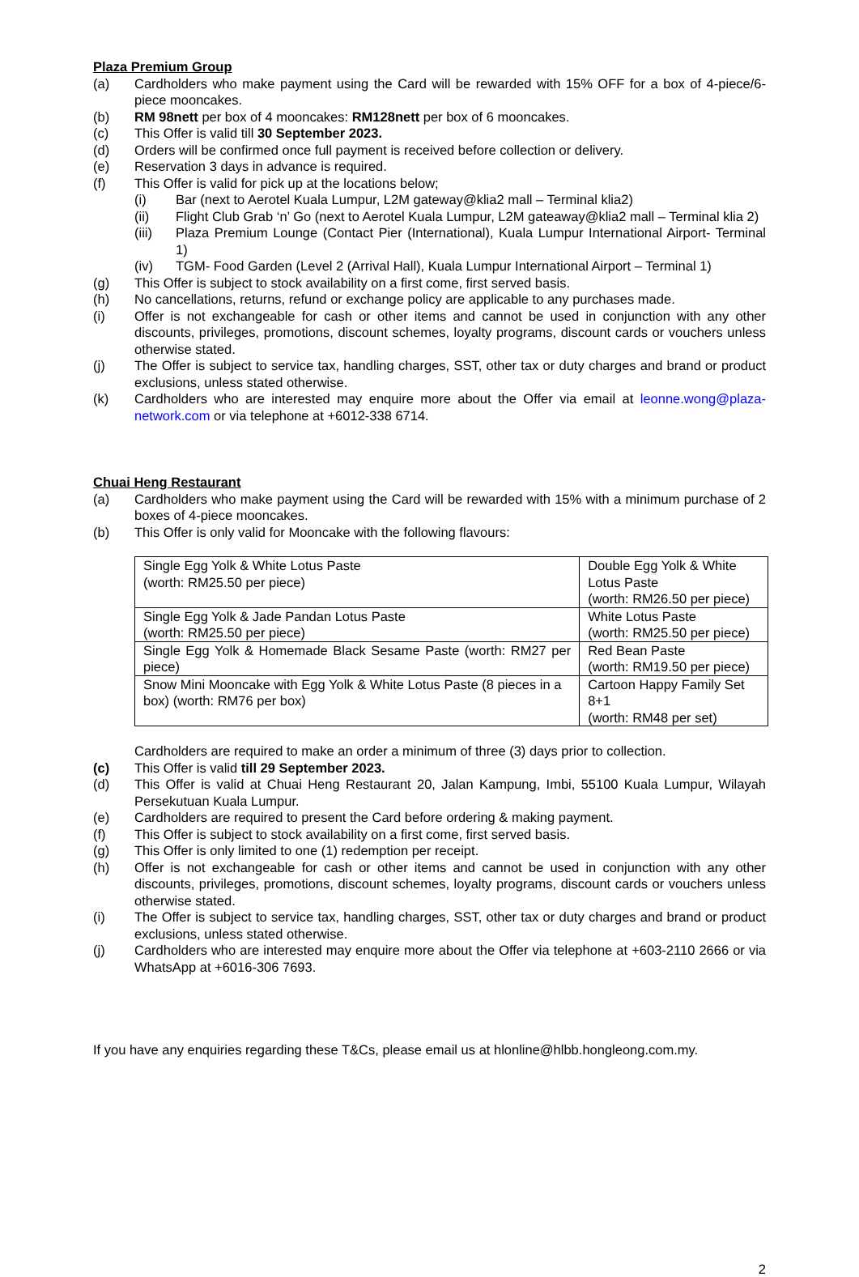Plaza Premium Group
(a) Cardholders who make payment using the Card will be rewarded with 15% OFF for a box of 4-piece/6-piece mooncakes.
(b) RM 98nett per box of 4 mooncakes: RM128nett per box of 6 mooncakes.
(c) This Offer is valid till 30 September 2023.
(d) Orders will be confirmed once full payment is received before collection or delivery.
(e) Reservation 3 days in advance is required.
(f) This Offer is valid for pick up at the locations below;
(i) Bar (next to Aerotel Kuala Lumpur, L2M gateway@klia2 mall – Terminal klia2)
(ii) Flight Club Grab ‘n’ Go (next to Aerotel Kuala Lumpur, L2M gateaway@klia2 mall – Terminal klia 2)
(iii) Plaza Premium Lounge (Contact Pier (International), Kuala Lumpur International Airport- Terminal 1)
(iv) TGM- Food Garden (Level 2 (Arrival Hall), Kuala Lumpur International Airport – Terminal 1)
(g) This Offer is subject to stock availability on a first come, first served basis.
(h) No cancellations, returns, refund or exchange policy are applicable to any purchases made.
(i) Offer is not exchangeable for cash or other items and cannot be used in conjunction with any other discounts, privileges, promotions, discount schemes, loyalty programs, discount cards or vouchers unless otherwise stated.
(j) The Offer is subject to service tax, handling charges, SST, other tax or duty charges and brand or product exclusions, unless stated otherwise.
(k) Cardholders who are interested may enquire more about the Offer via email at leonne.wong@plaza-network.com or via telephone at +6012-338 6714.
Chuai Heng Restaurant
(a) Cardholders who make payment using the Card will be rewarded with 15% with a minimum purchase of 2 boxes of 4-piece mooncakes.
(b) This Offer is only valid for Mooncake with the following flavours:
| Single Egg Yolk & White Lotus Paste (worth: RM25.50 per piece) | Double Egg Yolk & White Lotus Paste (worth: RM26.50 per piece) |
| Single Egg Yolk & Jade Pandan Lotus Paste (worth: RM25.50 per piece) | White Lotus Paste (worth: RM25.50 per piece) |
| Single Egg Yolk & Homemade Black Sesame Paste (worth: RM27 per piece) | Red Bean Paste (worth: RM19.50 per piece) |
| Snow Mini Mooncake with Egg Yolk & White Lotus Paste (8 pieces in a box) (worth: RM76 per box) | Cartoon Happy Family Set 8+1 (worth: RM48 per set) |
Cardholders are required to make an order a minimum of three (3) days prior to collection.
(c) This Offer is valid till 29 September 2023.
(d) This Offer is valid at Chuai Heng Restaurant 20, Jalan Kampung, Imbi, 55100 Kuala Lumpur, Wilayah Persekutuan Kuala Lumpur.
(e) Cardholders are required to present the Card before ordering & making payment.
(f) This Offer is subject to stock availability on a first come, first served basis.
(g) This Offer is only limited to one (1) redemption per receipt.
(h) Offer is not exchangeable for cash or other items and cannot be used in conjunction with any other discounts, privileges, promotions, discount schemes, loyalty programs, discount cards or vouchers unless otherwise stated.
(i) The Offer is subject to service tax, handling charges, SST, other tax or duty charges and brand or product exclusions, unless stated otherwise.
(j) Cardholders who are interested may enquire more about the Offer via telephone at +603-2110 2666 or via WhatsApp at +6016-306 7693.
If you have any enquiries regarding these T&Cs, please email us at hlonline@hlbb.hongleong.com.my.
2